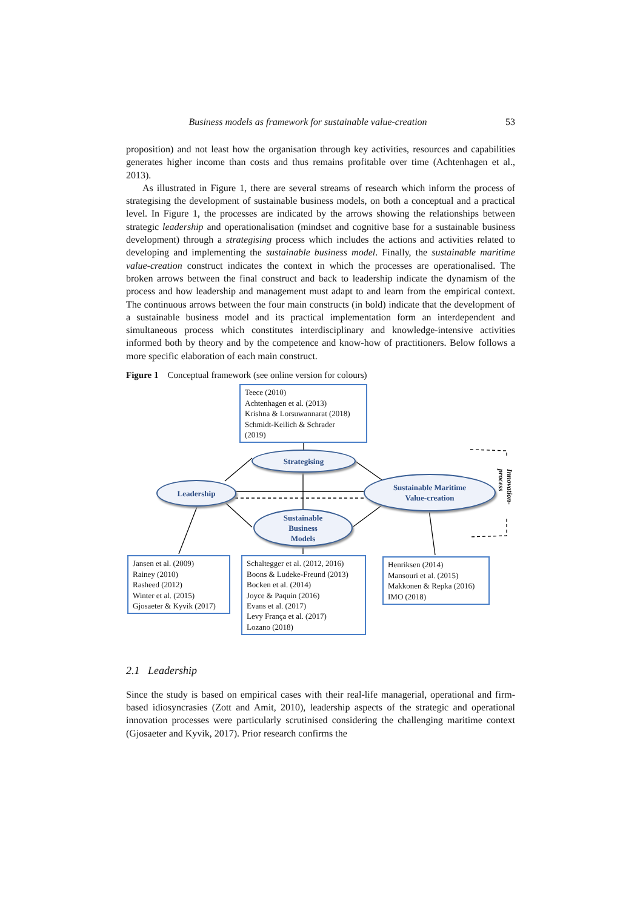Business models as framework for sustainable value-creation 53
proposition) and not least how the organisation through key activities, resources and capabilities generates higher income than costs and thus remains profitable over time (Achtenhagen et al., 2013).
As illustrated in Figure 1, there are several streams of research which inform the process of strategising the development of sustainable business models, on both a conceptual and a practical level. In Figure 1, the processes are indicated by the arrows showing the relationships between strategic leadership and operationalisation (mindset and cognitive base for a sustainable business development) through a strategising process which includes the actions and activities related to developing and implementing the sustainable business model. Finally, the sustainable maritime value-creation construct indicates the context in which the processes are operationalised. The broken arrows between the final construct and back to leadership indicate the dynamism of the process and how leadership and management must adapt to and learn from the empirical context. The continuous arrows between the four main constructs (in bold) indicate that the development of a sustainable business model and its practical implementation form an interdependent and simultaneous process which constitutes interdisciplinary and knowledge-intensive activities informed both by theory and by the competence and know-how of practitioners. Below follows a more specific elaboration of each main construct.
Figure 1 Conceptual framework (see online version for colours)
Teece (2010)
Achtenhagen et al. (2013)
Krishna & Lorsuwannarat (2018)
Schmidt-Keilich & Schrader
(2019)
Strategising
Leadership
Sustainable Maritime
Value-creation
Sustainable
Business
Models
Innovation-
process
Jansen et al. (2009)
Rainey (2010)
Rasheed (2012)
Winter et al. (2015)
Gjosaeter & Kyvik (2017)
Schaltegger et al. (2012, 2016)
Boons & Ludeke-Freund (2013)
Bocken et al. (2014)
Joyce & Paquin (2016)
Evans et al. (2017)
Levy França et al. (2017)
Lozano (2018)
Henriksen (2014)
Mansouri et al. (2015)
Makkonen & Repka (2016)
IMO (2018)
2.1 Leadership
Since the study is based on empirical cases with their real-life managerial, operational and firm-based idiosyncrasies (Zott and Amit, 2010), leadership aspects of the strategic and operational innovation processes were particularly scrutinised considering the challenging maritime context (Gjosaeter and Kyvik, 2017). Prior research confirms the